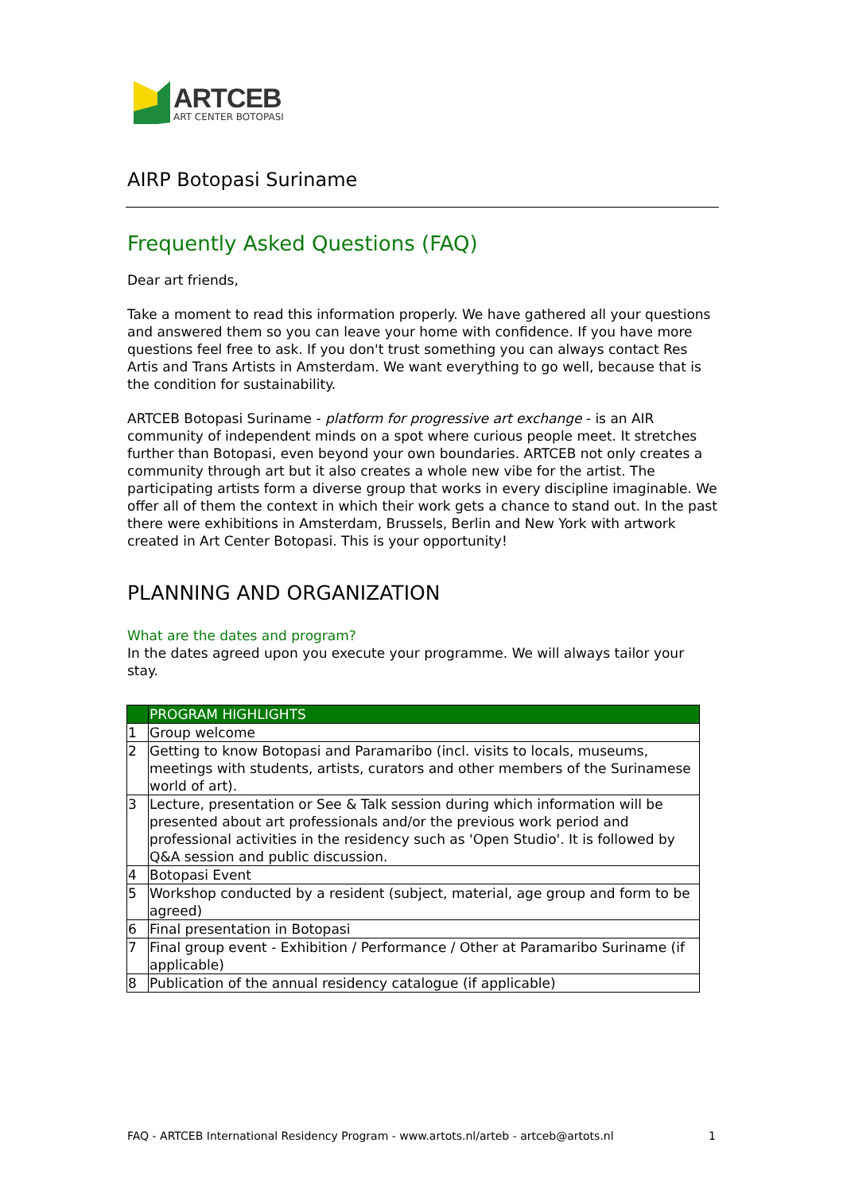ARTCEB
ART CENTER BOTOPASI
AIRP Botopasi Suriname
Frequently Asked Questions (FAQ)
Dear art friends,
Take a moment to read this information properly. We have gathered all your questions and answered them so you can leave your home with confidence. If you have more questions feel free to ask. If you don't trust something you can always contact Res Artis and Trans Artists in Amsterdam. We want everything to go well, because that is the condition for sustainability.
ARTCEB Botopasi Suriname - platform for progressive art exchange - is an AIR community of independent minds on a spot where curious people meet. It stretches further than Botopasi, even beyond your own boundaries. ARTCEB not only creates a community through art but it also creates a whole new vibe for the artist. The participating artists form a diverse group that works in every discipline imaginable. We offer all of them the context in which their work gets a chance to stand out. In the past there were exhibitions in Amsterdam, Brussels, Berlin and New York with artwork created in Art Center Botopasi. This is your opportunity!
PLANNING AND ORGANIZATION
What are the dates and program?
In the dates agreed upon you execute your programme. We will always tailor your stay.
| | PROGRAM HIGHLIGHTS |
| --- | --- |
| 1 | Group welcome |
| 2 | Getting to know Botopasi and Paramaribo (incl. visits to locals, museums, meetings with students, artists, curators and other members of the Surinamese world of art). |
| 3 | Lecture, presentation or See & Talk session during which information will be presented about art professionals and/or the previous work period and professional activities in the residency such as 'Open Studio'. It is followed by Q&A session and public discussion. |
| 4 | Botopasi Event |
| 5 | Workshop conducted by a resident (subject, material, age group and form to be agreed) |
| 6 | Final presentation in Botopasi |
| 7 | Final group event - Exhibition / Performance / Other at Paramaribo Suriname (if applicable) |
| 8 | Publication of the annual residency catalogue (if applicable) |
FAQ - ARTCEB International Residency Program - www.artots.nl/arteb - artceb@artots.nl 1